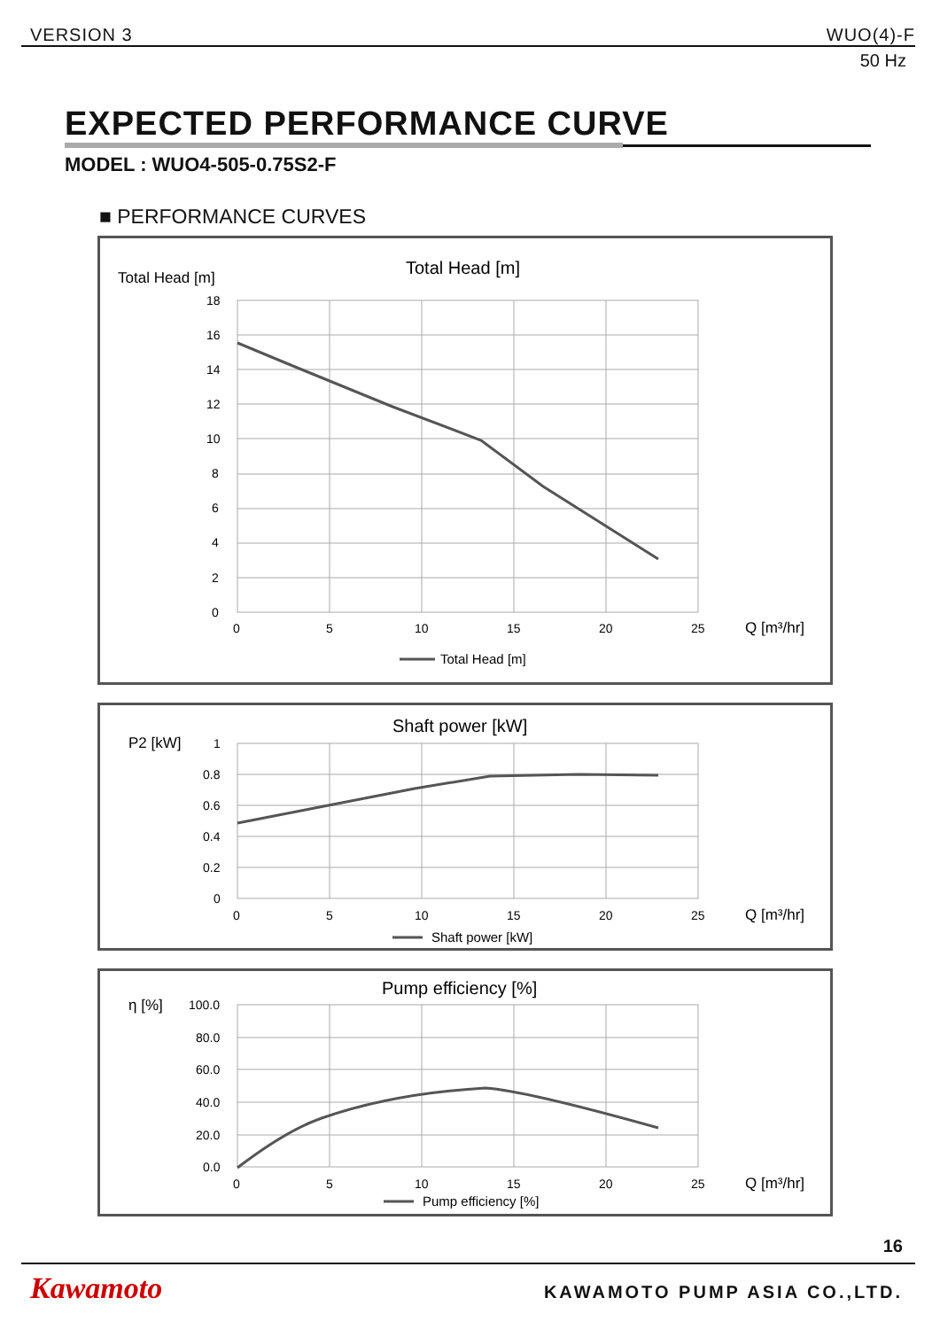VERSION 3 WUO(4)-F
50 Hz
EXPECTED PERFORMANCE CURVE
MODEL : WUO4-505-0.75S2-F
■ PERFORMANCE CURVES
Total Head [m]
Total Head [m]
18
16
14
12
10
8
6
4
2
0
0
5
10
15
20
25
Q [m³/hr]
Total Head [m]
P2 [kW]
Shaft power [kW]
1
0.8
0.6
0.4
0.2
0
0
5
10
15
20
25
Q [m³/hr]
Shaft power [kW]
η [%]
Pump efficiency [%]
100.0
80.0
60.0
40.0
20.0
0.0
0
5
10
15
20
25
Q [m³/hr]
Pump efficiency [%]
16
Kawamoto KAWAMOTO PUMP ASIA CO.,LTD.